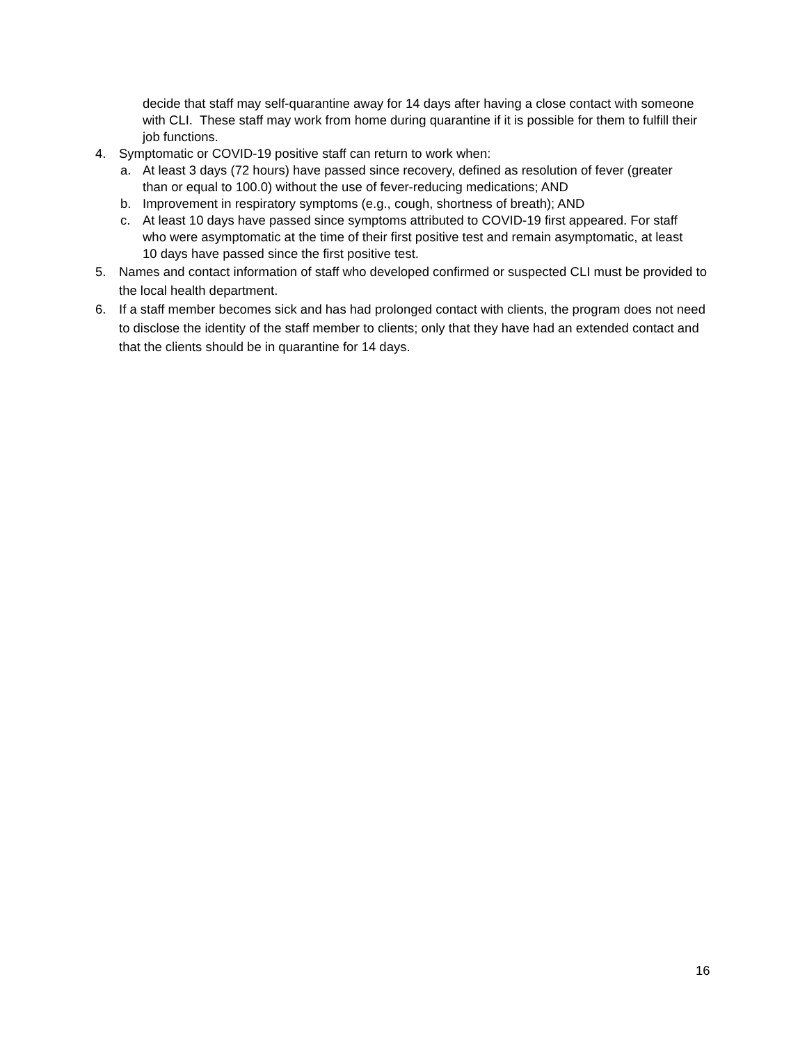decide that staff may self-quarantine away for 14 days after having a close contact with someone with CLI. These staff may work from home during quarantine if it is possible for them to fulfill their job functions.
4. Symptomatic or COVID-19 positive staff can return to work when:
a. At least 3 days (72 hours) have passed since recovery, defined as resolution of fever (greater than or equal to 100.0) without the use of fever-reducing medications; AND
b. Improvement in respiratory symptoms (e.g., cough, shortness of breath); AND
c. At least 10 days have passed since symptoms attributed to COVID-19 first appeared. For staff who were asymptomatic at the time of their first positive test and remain asymptomatic, at least 10 days have passed since the first positive test.
5. Names and contact information of staff who developed confirmed or suspected CLI must be provided to the local health department.
6. If a staff member becomes sick and has had prolonged contact with clients, the program does not need to disclose the identity of the staff member to clients; only that they have had an extended contact and that the clients should be in quarantine for 14 days.
16